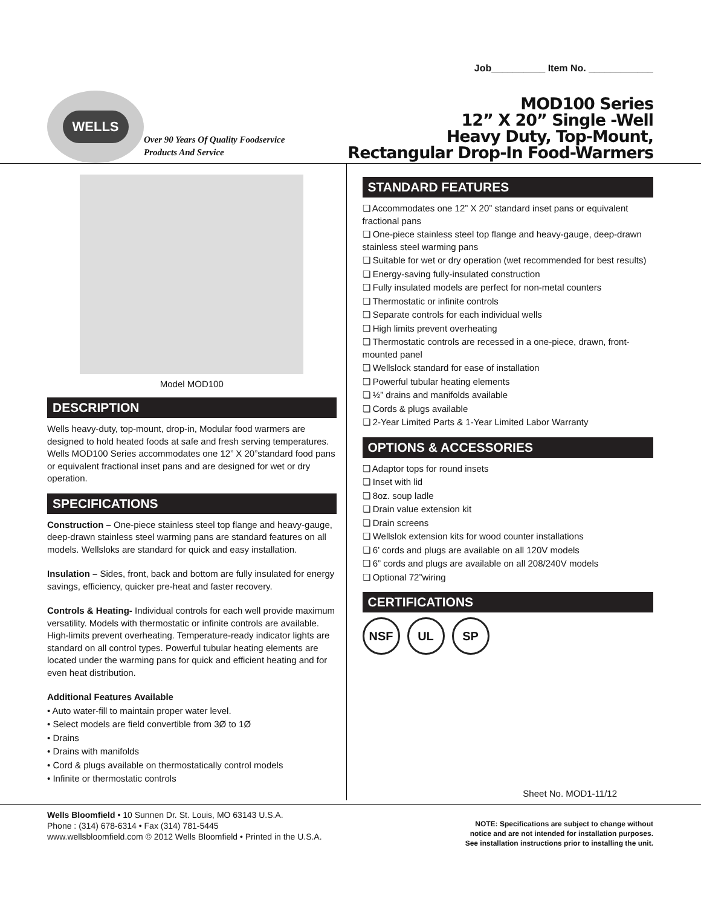WELLS
Over 90 Years Of Quality Foodservice
Products And Service
Job__________ Item No. ____________
MOD100 Series
12” X 20” Single -Well
Heavy Duty, Top-Mount,
Rectangular Drop-In Food-Warmers
Model MOD100
DESCRIPTION
Wells heavy-duty, top-mount, drop-in, Modular food warmers are designed to hold heated foods at safe and fresh serving temperatures. Wells MOD100 Series accommodates one 12” X 20”standard food pans or equivalent fractional inset pans and are designed for wet or dry operation.
SPECIFICATIONS
Construction – One-piece stainless steel top flange and heavy-gauge, deep-drawn stainless steel warming pans are standard features on all models. Wellsloks are standard for quick and easy installation.
Insulation – Sides, front, back and bottom are fully insulated for energy savings, efficiency, quicker pre-heat and faster recovery.
Controls & Heating- Individual controls for each well provide maximum versatility. Models with thermostatic or infinite controls are available. High-limits prevent overheating. Temperature-ready indicator lights are standard on all control types. Powerful tubular heating elements are located under the warming pans for quick and efficient heating and for even heat distribution.
Additional Features Available
• Auto water-fill to maintain proper water level.
• Select models are field convertible from 3Ø to 1Ø
• Drains
• Drains with manifolds
• Cord & plugs available on thermostatically control models
• Infinite or thermostatic controls
STANDARD FEATURES
❏ Accommodates one 12” X 20” standard inset pans or equivalent fractional pans
❏ One-piece stainless steel top flange and heavy-gauge, deep-drawn stainless steel warming pans
❏ Suitable for wet or dry operation (wet recommended for best results)
❏ Energy-saving fully-insulated construction
❏ Fully insulated models are perfect for non-metal counters
❏ Thermostatic or infinite controls
❏ Separate controls for each individual wells
❏ High limits prevent overheating
❏ Thermostatic controls are recessed in a one-piece, drawn, front-mounted panel
❏ Wellslock standard for ease of installation
❏ Powerful tubular heating elements
❏ ½” drains and manifolds available
❏ Cords & plugs available
❏ 2-Year Limited Parts & 1-Year Limited Labor Warranty
OPTIONS & ACCESSORIES
❏ Adaptor tops for round insets
❏ Inset with lid
❏ 8oz. soup ladle
❏ Drain value extension kit
❏ Drain screens
❏ Wellslok extension kits for wood counter installations
❏ 6’ cords and plugs are available on all 120V models
❏ 6” cords and plugs are available on all 208/240V models
❏ Optional 72”wiring
CERTIFICATIONS
NSF UL SP
Sheet No. MOD1-11/12
Wells Bloomfield • 10 Sunnen Dr. St. Louis, MO 63143 U.S.A.
Phone : (314) 678-6314 • Fax (314) 781-5445
www.wellsbloomfield.com © 2012 Wells Bloomfield • Printed in the U.S.A.
NOTE: Specifications are subject to change without
notice and are not intended for installation purposes.
See installation instructions prior to installing the unit.